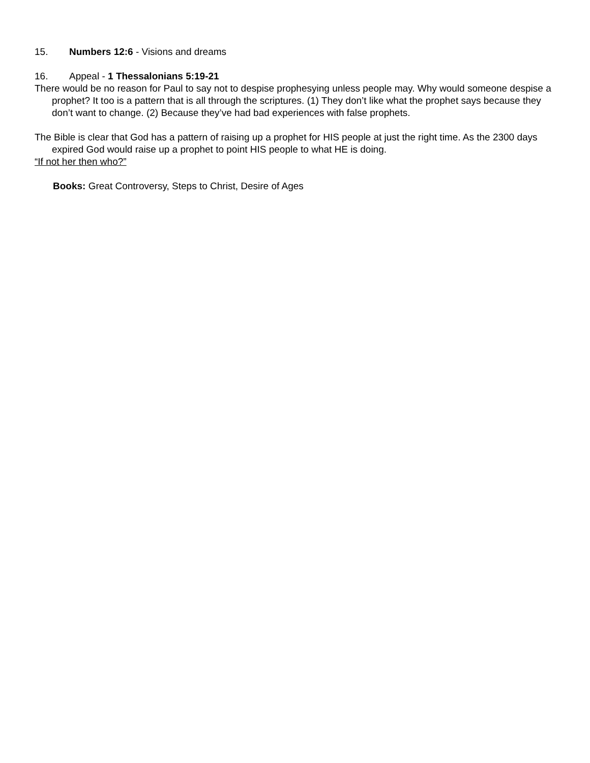15. Numbers 12:6 - Visions and dreams
16. Appeal - 1 Thessalonians 5:19-21
There would be no reason for Paul to say not to despise prophesying unless people may. Why would someone despise a prophet? It too is a pattern that is all through the scriptures. (1) They don’t like what the prophet says because they don’t want to change. (2) Because they’ve had bad experiences with false prophets.
The Bible is clear that God has a pattern of raising up a prophet for HIS people at just the right time. As the 2300 days expired God would raise up a prophet to point HIS people to what HE is doing.
“If not her then who?”
Books: Great Controversy, Steps to Christ, Desire of Ages